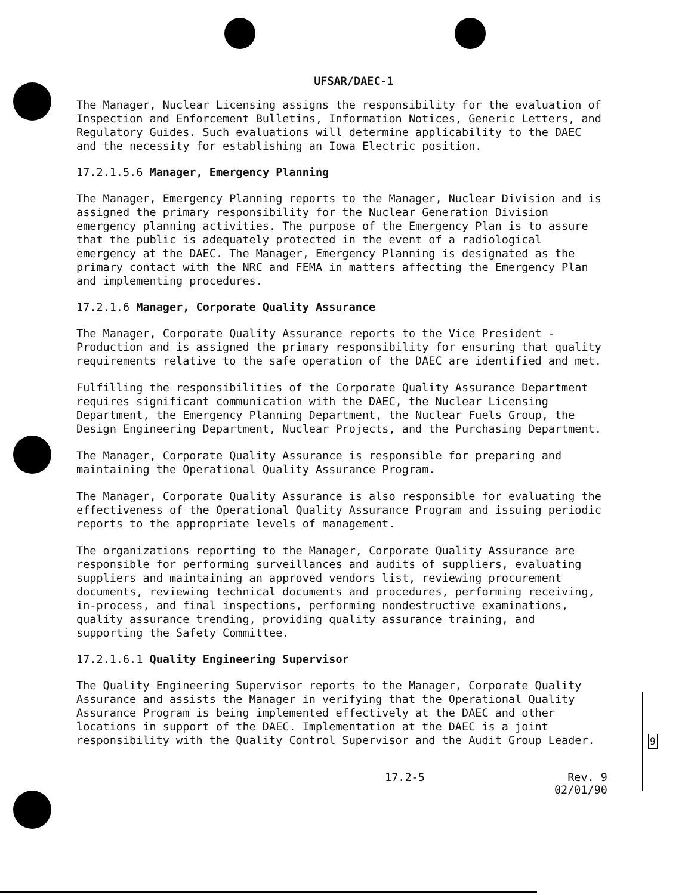9
UFSAR/DAEC-1
The Manager, Nuclear Licensing assigns the responsibility for the evaluation of Inspection and Enforcement Bulletins, Information Notices, Generic Letters, and Regulatory Guides. Such evaluations will determine applicability to the DAEC and the necessity for establishing an Iowa Electric position.
17.2.1.5.6 Manager, Emergency Planning
The Manager, Emergency Planning reports to the Manager, Nuclear Division and is assigned the primary responsibility for the Nuclear Generation Division emergency planning activities. The purpose of the Emergency Plan is to assure that the public is adequately protected in the event of a radiological emergency at the DAEC. The Manager, Emergency Planning is designated as the primary contact with the NRC and FEMA in matters affecting the Emergency Plan and implementing procedures.
17.2.1.6 Manager, Corporate Quality Assurance
The Manager, Corporate Quality Assurance reports to the Vice President - Production and is assigned the primary responsibility for ensuring that quality requirements relative to the safe operation of the DAEC are identified and met.
Fulfilling the responsibilities of the Corporate Quality Assurance Department requires significant communication with the DAEC, the Nuclear Licensing Department, the Emergency Planning Department, the Nuclear Fuels Group, the Design Engineering Department, Nuclear Projects, and the Purchasing Department.
The Manager, Corporate Quality Assurance is responsible for preparing and maintaining the Operational Quality Assurance Program.
The Manager, Corporate Quality Assurance is also responsible for evaluating the effectiveness of the Operational Quality Assurance Program and issuing periodic reports to the appropriate levels of management.
The organizations reporting to the Manager, Corporate Quality Assurance are responsible for performing surveillances and audits of suppliers, evaluating suppliers and maintaining an approved vendors list, reviewing procurement documents, reviewing technical documents and procedures, performing receiving, in-process, and final inspections, performing nondestructive examinations, quality assurance trending, providing quality assurance training, and supporting the Safety Committee.
17.2.1.6.1 Quality Engineering Supervisor
The Quality Engineering Supervisor reports to the Manager, Corporate Quality Assurance and assists the Manager in verifying that the Operational Quality Assurance Program is being implemented effectively at the DAEC and other locations in support of the DAEC. Implementation at the DAEC is a joint responsibility with the Quality Control Supervisor and the Audit Group Leader.
17.2-5 Rev. 9
02/01/90